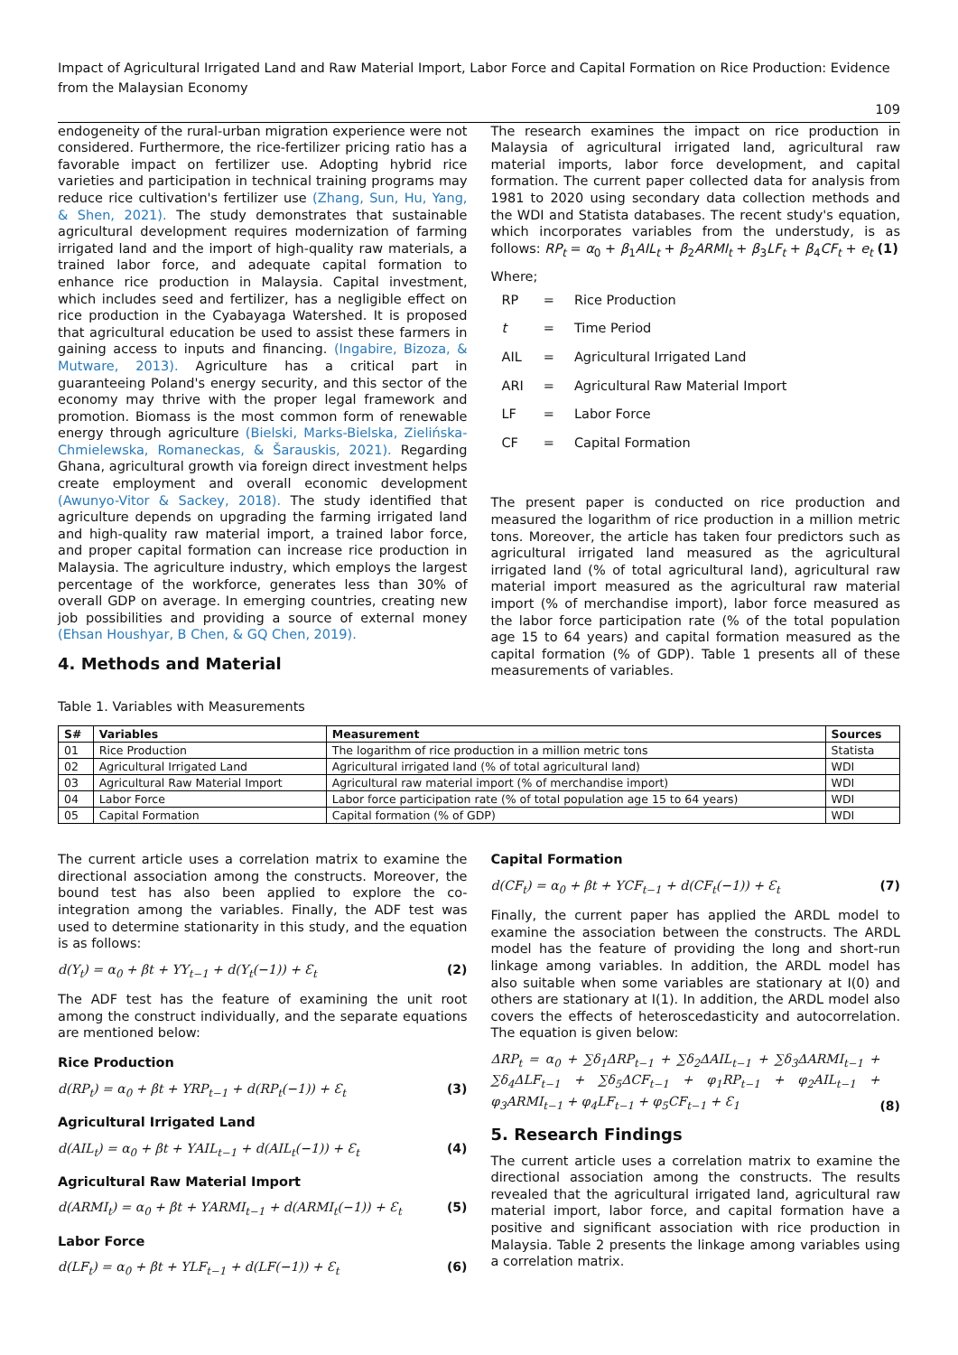Impact of Agricultural Irrigated Land and Raw Material Import, Labor Force and Capital Formation on Rice Production: Evidence from the Malaysian Economy
109
endogeneity of the rural-urban migration experience were not considered. Furthermore, the rice-fertilizer pricing ratio has a favorable impact on fertilizer use. Adopting hybrid rice varieties and participation in technical training programs may reduce rice cultivation's fertilizer use (Zhang, Sun, Hu, Yang, & Shen, 2021). The study demonstrates that sustainable agricultural development requires modernization of farming irrigated land and the import of high-quality raw materials, a trained labor force, and adequate capital formation to enhance rice production in Malaysia. Capital investment, which includes seed and fertilizer, has a negligible effect on rice production in the Cyabayaga Watershed. It is proposed that agricultural education be used to assist these farmers in gaining access to inputs and financing. (Ingabire, Bizoza, & Mutware, 2013). Agriculture has a critical part in guaranteeing Poland's energy security, and this sector of the economy may thrive with the proper legal framework and promotion. Biomass is the most common form of renewable energy through agriculture (Bielski, Marks-Bielska, Zielińska-Chmielewska, Romaneckas, & Šarauskis, 2021). Regarding Ghana, agricultural growth via foreign direct investment helps create employment and overall economic development (Awunyo-Vitor & Sackey, 2018). The study identified that agriculture depends on upgrading the farming irrigated land and high-quality raw material import, a trained labor force, and proper capital formation can increase rice production in Malaysia. The agriculture industry, which employs the largest percentage of the workforce, generates less than 30% of overall GDP on average. In emerging countries, creating new job possibilities and providing a source of external money (Ehsan Houshyar, B Chen, & GQ Chen, 2019).
4. Methods and Material
The research examines the impact on rice production in Malaysia of agricultural irrigated land, agricultural raw material imports, labor force development, and capital formation. The current paper collected data for analysis from 1981 to 2020 using secondary data collection methods and the WDI and Statista databases. The recent study's equation, which incorporates variables from the understudy, is as follows: RP<sub>t</sub> = α<sub>0</sub> + β<sub>1</sub>AIL<sub>t</sub> + β<sub>2</sub>ARMI<sub>t</sub> + β<sub>3</sub>LF<sub>t</sub> + β<sub>4</sub>CF<sub>t</sub> + e<sub>t</sub> (1)
Where;
| RP | = | Rice Production |
| t | = | Time Period |
| AIL | = | Agricultural Irrigated Land |
| ARI | = | Agricultural Raw Material Import |
| LF | = | Labor Force |
| CF | = | Capital Formation |
The present paper is conducted on rice production and measured the logarithm of rice production in a million metric tons. Moreover, the article has taken four predictors such as agricultural irrigated land measured as the agricultural irrigated land (% of total agricultural land), agricultural raw material import measured as the agricultural raw material import (% of merchandise import), labor force measured as the labor force participation rate (% of the total population age 15 to 64 years) and capital formation measured as the capital formation (% of GDP). Table 1 presents all of these measurements of variables.
Table 1. Variables with Measurements
| S# | Variables | Measurement | Sources |
| --- | --- | --- | --- |
| 01 | Rice Production | The logarithm of rice production in a million metric tons | Statista |
| 02 | Agricultural Irrigated Land | Agricultural irrigated land (% of total agricultural land) | WDI |
| 03 | Agricultural Raw Material Import | Agricultural raw material import (% of merchandise import) | WDI |
| 04 | Labor Force | Labor force participation rate (% of total population age 15 to 64 years) | WDI |
| 05 | Capital Formation | Capital formation (% of GDP) | WDI |
The current article uses a correlation matrix to examine the directional association among the constructs. Moreover, the bound test has also been applied to explore the co-integration among the variables. Finally, the ADF test was used to determine stationarity in this study, and the equation is as follows:
d(Y<sub>t</sub>) = α<sub>0</sub> + βt + ΥY<sub>t−1</sub> + d(Y<sub>t</sub>(−1)) + Ɛ<sub>t</sub> (2)
The ADF test has the feature of examining the unit root among the construct individually, and the separate equations are mentioned below:
Rice Production
d(RP<sub>t</sub>) = α<sub>0</sub> + βt + ΥRP<sub>t−1</sub> + d(RP<sub>t</sub>(−1)) + Ɛ<sub>t</sub> (3)
Agricultural Irrigated Land
d(AIL<sub>t</sub>) = α<sub>0</sub> + βt + ΥAIL<sub>t−1</sub> + d(AIL<sub>t</sub>(−1)) + Ɛ<sub>t</sub> (4)
Agricultural Raw Material Import
d(ARMI<sub>t</sub>) = α<sub>0</sub> + βt + ΥARMI<sub>t−1</sub> + d(ARMI<sub>t</sub>(−1)) + Ɛ<sub>t</sub> (5)
Labor Force
d(LF<sub>t</sub>) = α<sub>0</sub> + βt + ΥLF<sub>t−1</sub> + d(LF(−1)) + Ɛ<sub>t</sub> (6)
Capital Formation
d(CF<sub>t</sub>) = α<sub>0</sub> + βt + ΥCF<sub>t−1</sub> + d(CF<sub>t</sub>(−1)) + Ɛ<sub>t</sub> (7)
Finally, the current paper has applied the ARDL model to examine the association between the constructs. The ARDL model has the feature of providing the long and short-run linkage among variables. In addition, the ARDL model has also suitable when some variables are stationary at I(0) and others are stationary at I(1). In addition, the ARDL model also covers the effects of heteroscedasticity and autocorrelation. The equation is given below:
ΔRP<sub>t</sub> = α<sub>0</sub> + ∑δ<sub>1</sub>ΔRP<sub>t−1</sub> + ∑δ<sub>2</sub>ΔAIL<sub>t−1</sub> + ∑δ<sub>3</sub>ΔARMI<sub>t−1</sub> + ∑δ<sub>4</sub>ΔLF<sub>t−1</sub> + ∑δ<sub>5</sub>ΔCF<sub>t−1</sub> + φ<sub>1</sub>RP<sub>t−1</sub> + φ<sub>2</sub>AIL<sub>t−1</sub> + φ<sub>3</sub>ARMI<sub>t−1</sub> + φ<sub>4</sub>LF<sub>t−1</sub> + φ<sub>5</sub>CF<sub>t−1</sub> + Ɛ<sub>1</sub> (8)
5. Research Findings
The current article uses a correlation matrix to examine the directional association among the constructs. The results revealed that the agricultural irrigated land, agricultural raw material import, labor force, and capital formation have a positive and significant association with rice production in Malaysia. Table 2 presents the linkage among variables using a correlation matrix.